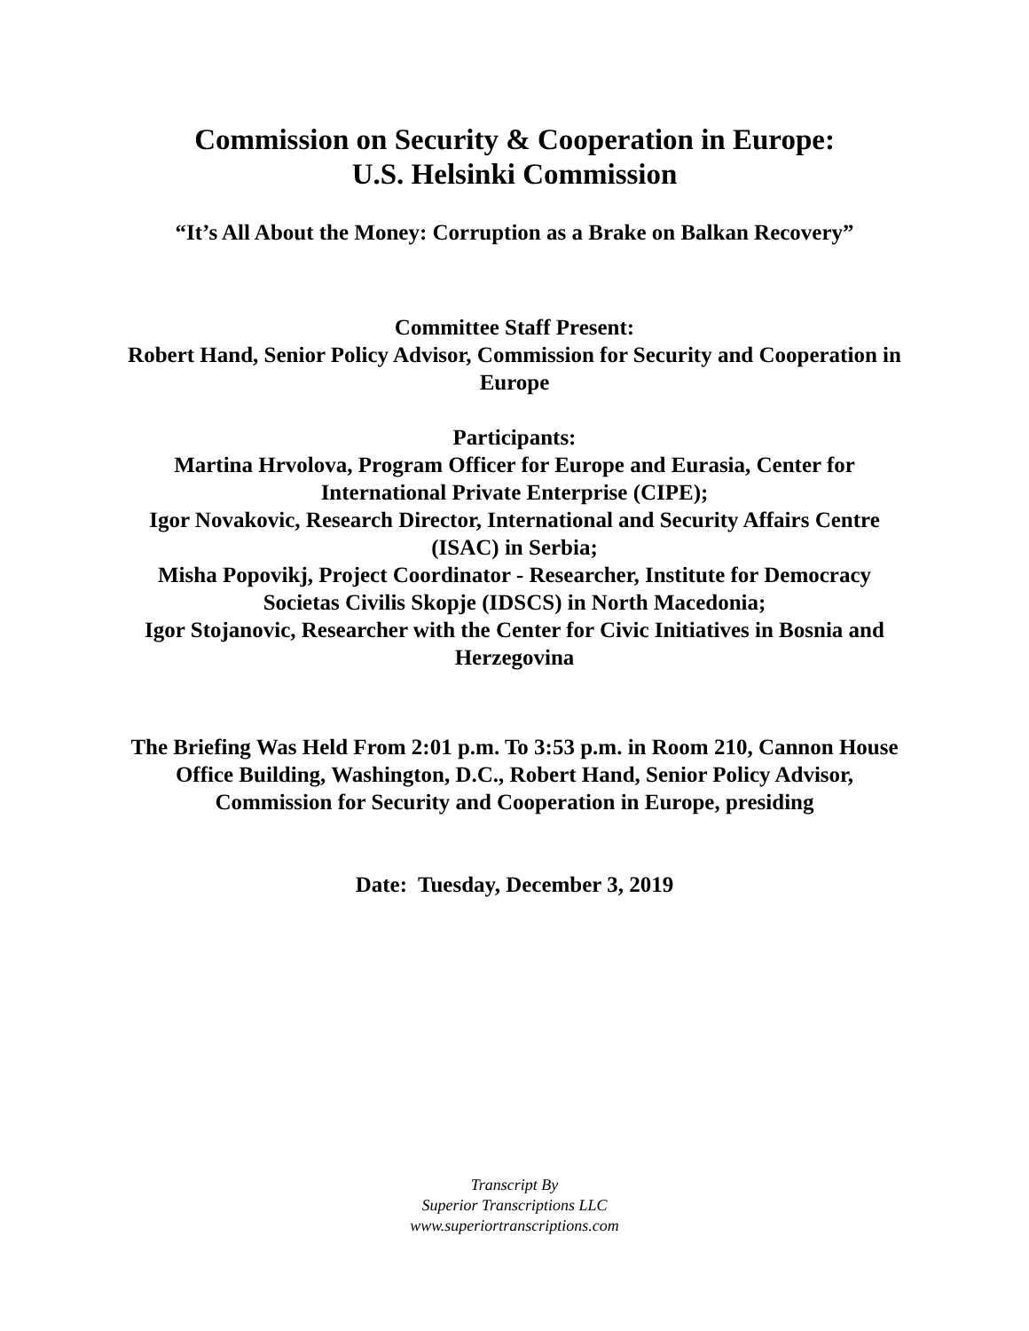Commission on Security & Cooperation in Europe:
U.S. Helsinki Commission
“It’s All About the Money: Corruption as a Brake on Balkan Recovery”
Committee Staff Present:
Robert Hand, Senior Policy Advisor, Commission for Security and Cooperation in Europe
Participants:
Martina Hrvolova, Program Officer for Europe and Eurasia, Center for International Private Enterprise (CIPE);
Igor Novakovic, Research Director, International and Security Affairs Centre (ISAC) in Serbia;
Misha Popovikj, Project Coordinator - Researcher, Institute for Democracy Societas Civilis Skopje (IDSCS) in North Macedonia;
Igor Stojanovic, Researcher with the Center for Civic Initiatives in Bosnia and Herzegovina
The Briefing Was Held From 2:01 p.m. To 3:53 p.m. in Room 210, Cannon House Office Building, Washington, D.C., Robert Hand, Senior Policy Advisor, Commission for Security and Cooperation in Europe, presiding
Date: Tuesday, December 3, 2019
Transcript By
Superior Transcriptions LLC
www.superiortranscriptions.com